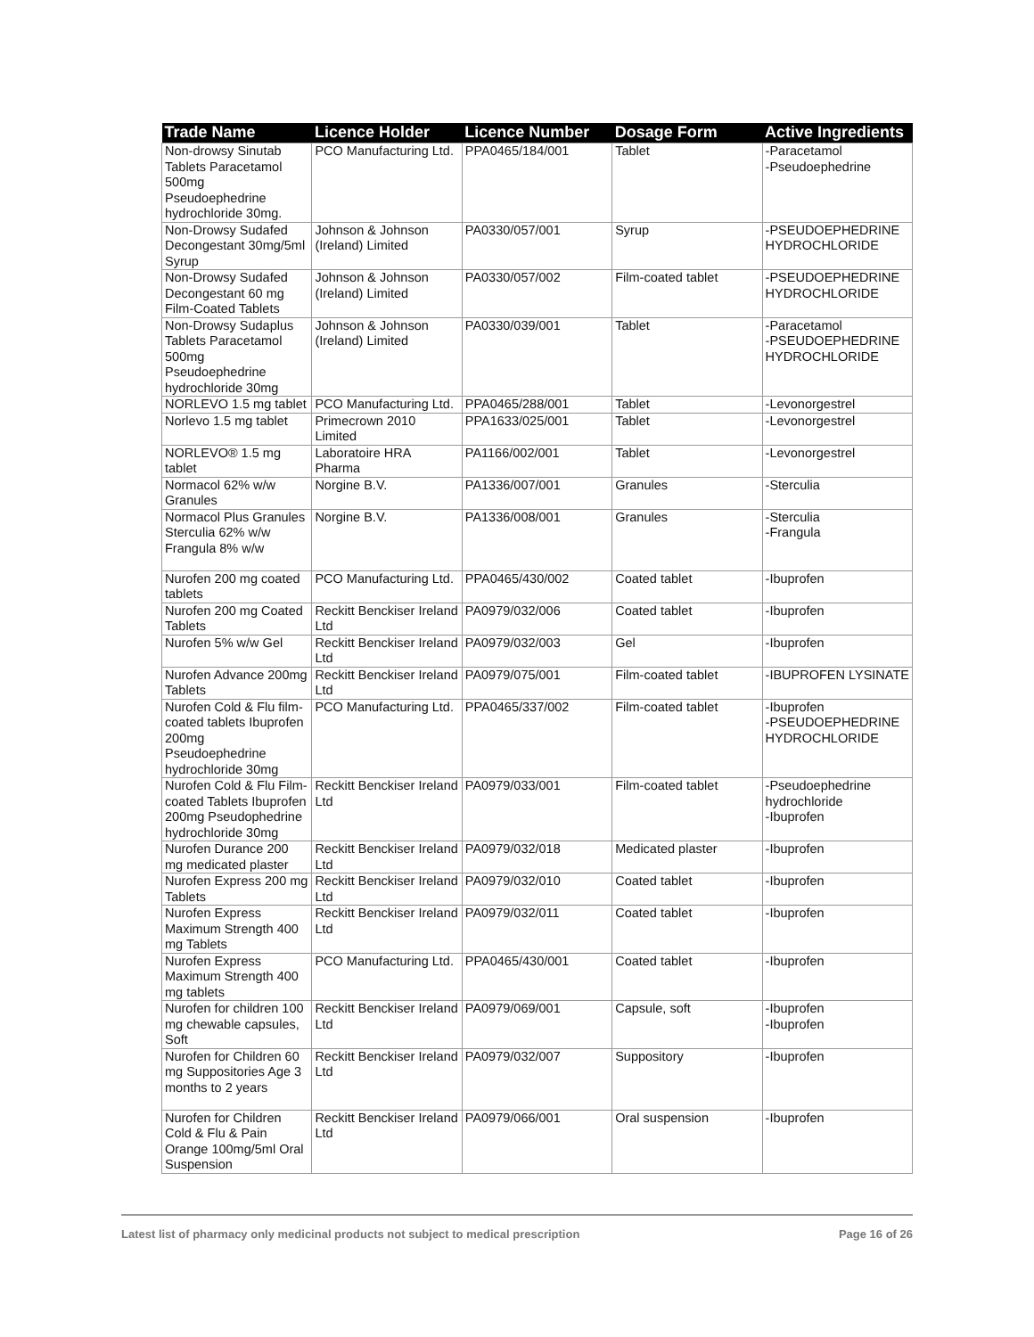| Trade Name | Licence Holder | Licence Number | Dosage Form | Active Ingredients |
| --- | --- | --- | --- | --- |
| Non-drowsy Sinutab Tablets Paracetamol 500mg Pseudoephedrine hydrochloride 30mg. | PCO Manufacturing Ltd. | PPA0465/184/001 | Tablet | -Paracetamol -Pseudoephedrine |
| Non-Drowsy Sudafed Decongestant 30mg/5ml Syrup | Johnson & Johnson (Ireland) Limited | PA0330/057/001 | Syrup | -PSEUDOEPHEDRINE HYDROCHLORIDE |
| Non-Drowsy Sudafed Decongestant 60 mg Film-Coated Tablets | Johnson & Johnson (Ireland) Limited | PA0330/057/002 | Film-coated tablet | -PSEUDOEPHEDRINE HYDROCHLORIDE |
| Non-Drowsy Sudaplus Tablets Paracetamol 500mg Pseudoephedrine hydrochloride 30mg | Johnson & Johnson (Ireland) Limited | PA0330/039/001 | Tablet | -Paracetamol -PSEUDOEPHEDRINE HYDROCHLORIDE |
| NORLEVO 1.5 mg tablet | PCO Manufacturing Ltd. | PPA0465/288/001 | Tablet | -Levonorgestrel |
| Norlevo 1.5 mg tablet | Primecrown 2010 Limited | PPA1633/025/001 | Tablet | -Levonorgestrel |
| NORLEVO® 1.5 mg tablet | Laboratoire HRA Pharma | PA1166/002/001 | Tablet | -Levonorgestrel |
| Normacol 62% w/w Granules | Norgine B.V. | PA1336/007/001 | Granules | -Sterculia |
| Normacol Plus Granules Sterculia 62% w/w Frangula 8% w/w | Norgine B.V. | PA1336/008/001 | Granules | -Sterculia -Frangula |
| Nurofen 200 mg coated tablets | PCO Manufacturing Ltd. | PPA0465/430/002 | Coated tablet | -Ibuprofen |
| Nurofen 200 mg Coated Tablets | Reckitt Benckiser Ireland Ltd | PA0979/032/006 | Coated tablet | -Ibuprofen |
| Nurofen 5% w/w Gel | Reckitt Benckiser Ireland Ltd | PA0979/032/003 | Gel | -Ibuprofen |
| Nurofen Advance 200mg Tablets | Reckitt Benckiser Ireland Ltd | PA0979/075/001 | Film-coated tablet | -IBUPROFEN LYSINATE |
| Nurofen Cold & Flu film-coated tablets Ibuprofen 200mg Pseudoephedrine hydrochloride 30mg | PCO Manufacturing Ltd. | PPA0465/337/002 | Film-coated tablet | -Ibuprofen -PSEUDOEPHEDRINE HYDROCHLORIDE |
| Nurofen Cold & Flu Film-coated Tablets Ibuprofen 200mg Pseudophedrine hydrochloride 30mg | Reckitt Benckiser Ireland Ltd | PA0979/033/001 | Film-coated tablet | -Pseudoephedrine hydrochloride -Ibuprofen |
| Nurofen Durance 200 mg medicated plaster | Reckitt Benckiser Ireland Ltd | PA0979/032/018 | Medicated plaster | -Ibuprofen |
| Nurofen Express 200 mg Tablets | Reckitt Benckiser Ireland Ltd | PA0979/032/010 | Coated tablet | -Ibuprofen |
| Nurofen Express Maximum Strength 400 mg Tablets | Reckitt Benckiser Ireland Ltd | PA0979/032/011 | Coated tablet | -Ibuprofen |
| Nurofen Express Maximum Strength 400 mg tablets | PCO Manufacturing Ltd. | PPA0465/430/001 | Coated tablet | -Ibuprofen |
| Nurofen for children 100 mg chewable capsules, Soft | Reckitt Benckiser Ireland Ltd | PA0979/069/001 | Capsule, soft | -Ibuprofen -Ibuprofen |
| Nurofen for Children 60 mg Suppositories Age 3 months to 2 years | Reckitt Benckiser Ireland Ltd | PA0979/032/007 | Suppository | -Ibuprofen |
| Nurofen for Children Cold & Flu & Pain Orange 100mg/5ml Oral Suspension | Reckitt Benckiser Ireland Ltd | PA0979/066/001 | Oral suspension | -Ibuprofen |
Latest list of pharmacy only medicinal products not subject to medical prescription Page 16 of 26